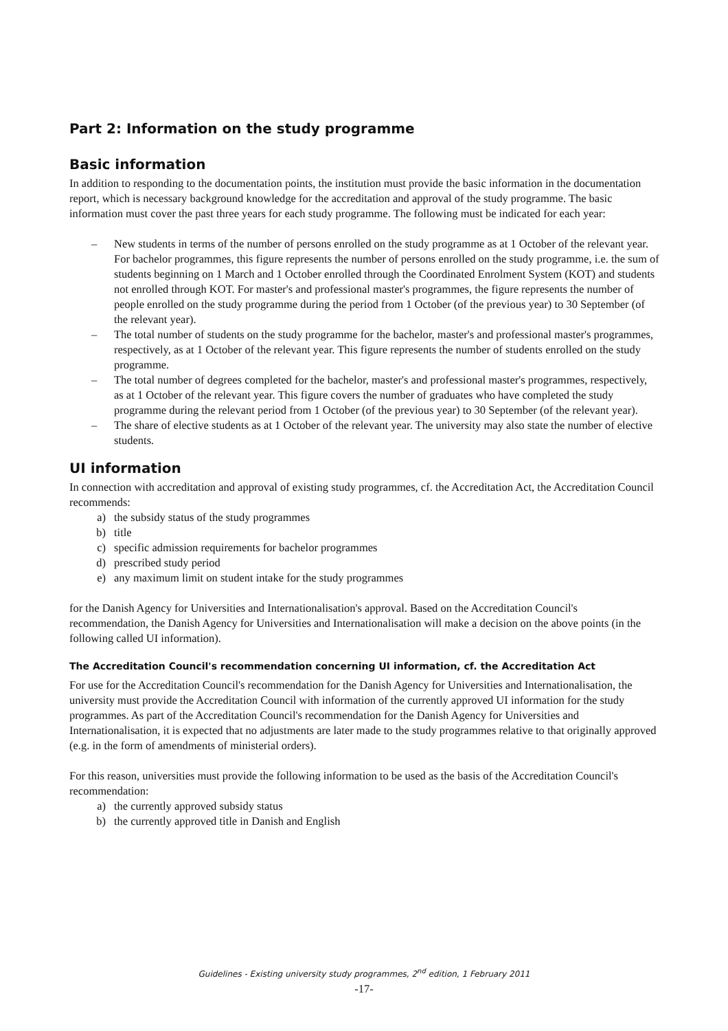Part 2: Information on the study programme
Basic information
In addition to responding to the documentation points, the institution must provide the basic information in the documentation report, which is necessary background knowledge for the accreditation and approval of the study programme. The basic information must cover the past three years for each study programme. The following must be indicated for each year:
– New students in terms of the number of persons enrolled on the study programme as at 1 October of the relevant year. For bachelor programmes, this figure represents the number of persons enrolled on the study programme, i.e. the sum of students beginning on 1 March and 1 October enrolled through the Coordinated Enrolment System (KOT) and students not enrolled through KOT. For master's and professional master's programmes, the figure represents the number of people enrolled on the study programme during the period from 1 October (of the previous year) to 30 September (of the relevant year).
– The total number of students on the study programme for the bachelor, master's and professional master's programmes, respectively, as at 1 October of the relevant year. This figure represents the number of students enrolled on the study programme.
– The total number of degrees completed for the bachelor, master's and professional master's programmes, respectively, as at 1 October of the relevant year. This figure covers the number of graduates who have completed the study programme during the relevant period from 1 October (of the previous year) to 30 September (of the relevant year).
– The share of elective students as at 1 October of the relevant year. The university may also state the number of elective students.
UI information
In connection with accreditation and approval of existing study programmes, cf. the Accreditation Act, the Accreditation Council recommends:
a) the subsidy status of the study programmes
b) title
c) specific admission requirements for bachelor programmes
d) prescribed study period
e) any maximum limit on student intake for the study programmes
for the Danish Agency for Universities and Internationalisation's approval. Based on the Accreditation Council's recommendation, the Danish Agency for Universities and Internationalisation will make a decision on the above points (in the following called UI information).
The Accreditation Council's recommendation concerning UI information, cf. the Accreditation Act
For use for the Accreditation Council's recommendation for the Danish Agency for Universities and Internationalisation, the university must provide the Accreditation Council with information of the currently approved UI information for the study programmes. As part of the Accreditation Council's recommendation for the Danish Agency for Universities and Internationalisation, it is expected that no adjustments are later made to the study programmes relative to that originally approved (e.g. in the form of amendments of ministerial orders).
For this reason, universities must provide the following information to be used as the basis of the Accreditation Council's recommendation:
a) the currently approved subsidy status
b) the currently approved title in Danish and English
Guidelines - Existing university study programmes, 2<sup>nd</sup> edition, 1 February 2011
-17-